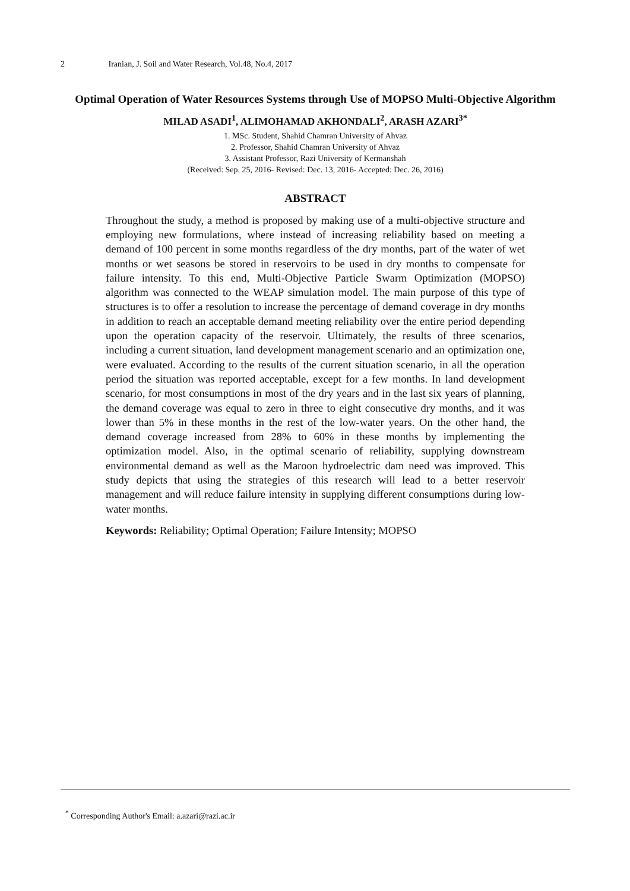2 Iranian, J. Soil and Water Research, Vol.48, No.4, 2017
Optimal Operation of Water Resources Systems through Use of MOPSO Multi-Objective Algorithm
MILAD ASADI<sup>1</sup>, ALIMOHAMAD AKHONDALI<sup>2</sup>, ARASH AZARI<sup>3*</sup>
1. MSc. Student, Shahid Chamran University of Ahvaz
2. Professor, Shahid Chamran University of Ahvaz
3. Assistant Professor, Razi University of Kermanshah
(Received: Sep. 25, 2016- Revised: Dec. 13, 2016- Accepted: Dec. 26, 2016)
ABSTRACT
Throughout the study, a method is proposed by making use of a multi-objective structure and employing new formulations, where instead of increasing reliability based on meeting a demand of 100 percent in some months regardless of the dry months, part of the water of wet months or wet seasons be stored in reservoirs to be used in dry months to compensate for failure intensity. To this end, Multi-Objective Particle Swarm Optimization (MOPSO) algorithm was connected to the WEAP simulation model. The main purpose of this type of structures is to offer a resolution to increase the percentage of demand coverage in dry months in addition to reach an acceptable demand meeting reliability over the entire period depending upon the operation capacity of the reservoir. Ultimately, the results of three scenarios, including a current situation, land development management scenario and an optimization one, were evaluated. According to the results of the current situation scenario, in all the operation period the situation was reported acceptable, except for a few months. In land development scenario, for most consumptions in most of the dry years and in the last six years of planning, the demand coverage was equal to zero in three to eight consecutive dry months, and it was lower than 5% in these months in the rest of the low-water years. On the other hand, the demand coverage increased from 28% to 60% in these months by implementing the optimization model. Also, in the optimal scenario of reliability, supplying downstream environmental demand as well as the Maroon hydroelectric dam need was improved. This study depicts that using the strategies of this research will lead to a better reservoir management and will reduce failure intensity in supplying different consumptions during low-water months.
Keywords: Reliability; Optimal Operation; Failure Intensity; MOPSO
<sup>*</sup> Corresponding Author's Email: a.azari@razi.ac.ir